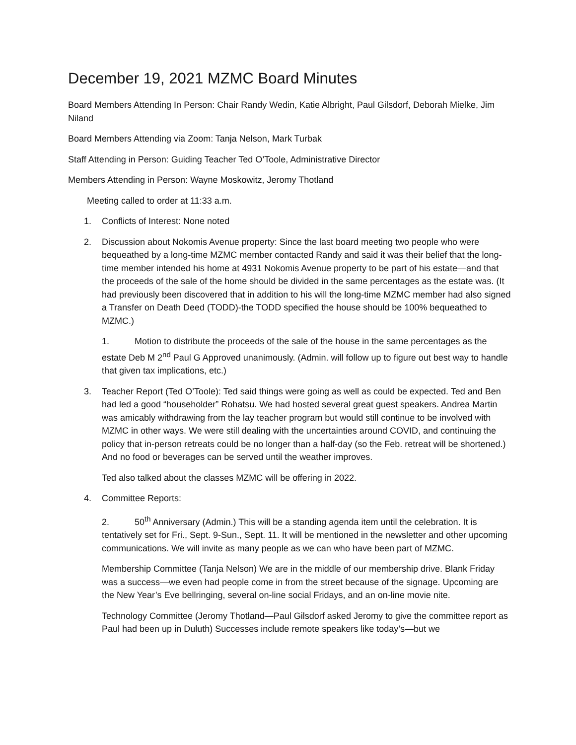December 19, 2021 MZMC Board Minutes
Board Members Attending In Person: Chair Randy Wedin, Katie Albright, Paul Gilsdorf, Deborah Mielke, Jim Niland
Board Members Attending via Zoom: Tanja Nelson, Mark Turbak
Staff Attending in Person: Guiding Teacher Ted O’Toole, Administrative Director
Members Attending in Person: Wayne Moskowitz, Jeromy Thotland
Meeting called to order at 11:33 a.m.
1. Conflicts of Interest: None noted
2. Discussion about Nokomis Avenue property: Since the last board meeting two people who were bequeathed by a long-time MZMC member contacted Randy and said it was their belief that the long-time member intended his home at 4931 Nokomis Avenue property to be part of his estate—and that the proceeds of the sale of the home should be divided in the same percentages as the estate was. (It had previously been discovered that in addition to his will the long-time MZMC member had also signed a Transfer on Death Deed (TODD)-the TODD specified the house should be 100% bequeathed to MZMC.)
1. Motion to distribute the proceeds of the sale of the house in the same percentages as the estate Deb M 2<sup>nd</sup> Paul G Approved unanimously. (Admin. will follow up to figure out best way to handle that given tax implications, etc.)
3. Teacher Report (Ted O’Toole): Ted said things were going as well as could be expected. Ted and Ben had led a good “householder” Rohatsu. We had hosted several great guest speakers. Andrea Martin was amicably withdrawing from the lay teacher program but would still continue to be involved with MZMC in other ways. We were still dealing with the uncertainties around COVID, and continuing the policy that in-person retreats could be no longer than a half-day (so the Feb. retreat will be shortened.) And no food or beverages can be served until the weather improves.
Ted also talked about the classes MZMC will be offering in 2022.
4. Committee Reports:
2. 50<sup>th</sup> Anniversary (Admin.) This will be a standing agenda item until the celebration. It is tentatively set for Fri., Sept. 9-Sun., Sept. 11. It will be mentioned in the newsletter and other upcoming communications. We will invite as many people as we can who have been part of MZMC.
Membership Committee (Tanja Nelson) We are in the middle of our membership drive. Blank Friday was a success—we even had people come in from the street because of the signage. Upcoming are the New Year’s Eve bellringing, several on-line social Fridays, and an on-line movie nite.
Technology Committee (Jeromy Thotland—Paul Gilsdorf asked Jeromy to give the committee report as Paul had been up in Duluth) Successes include remote speakers like today’s—but we